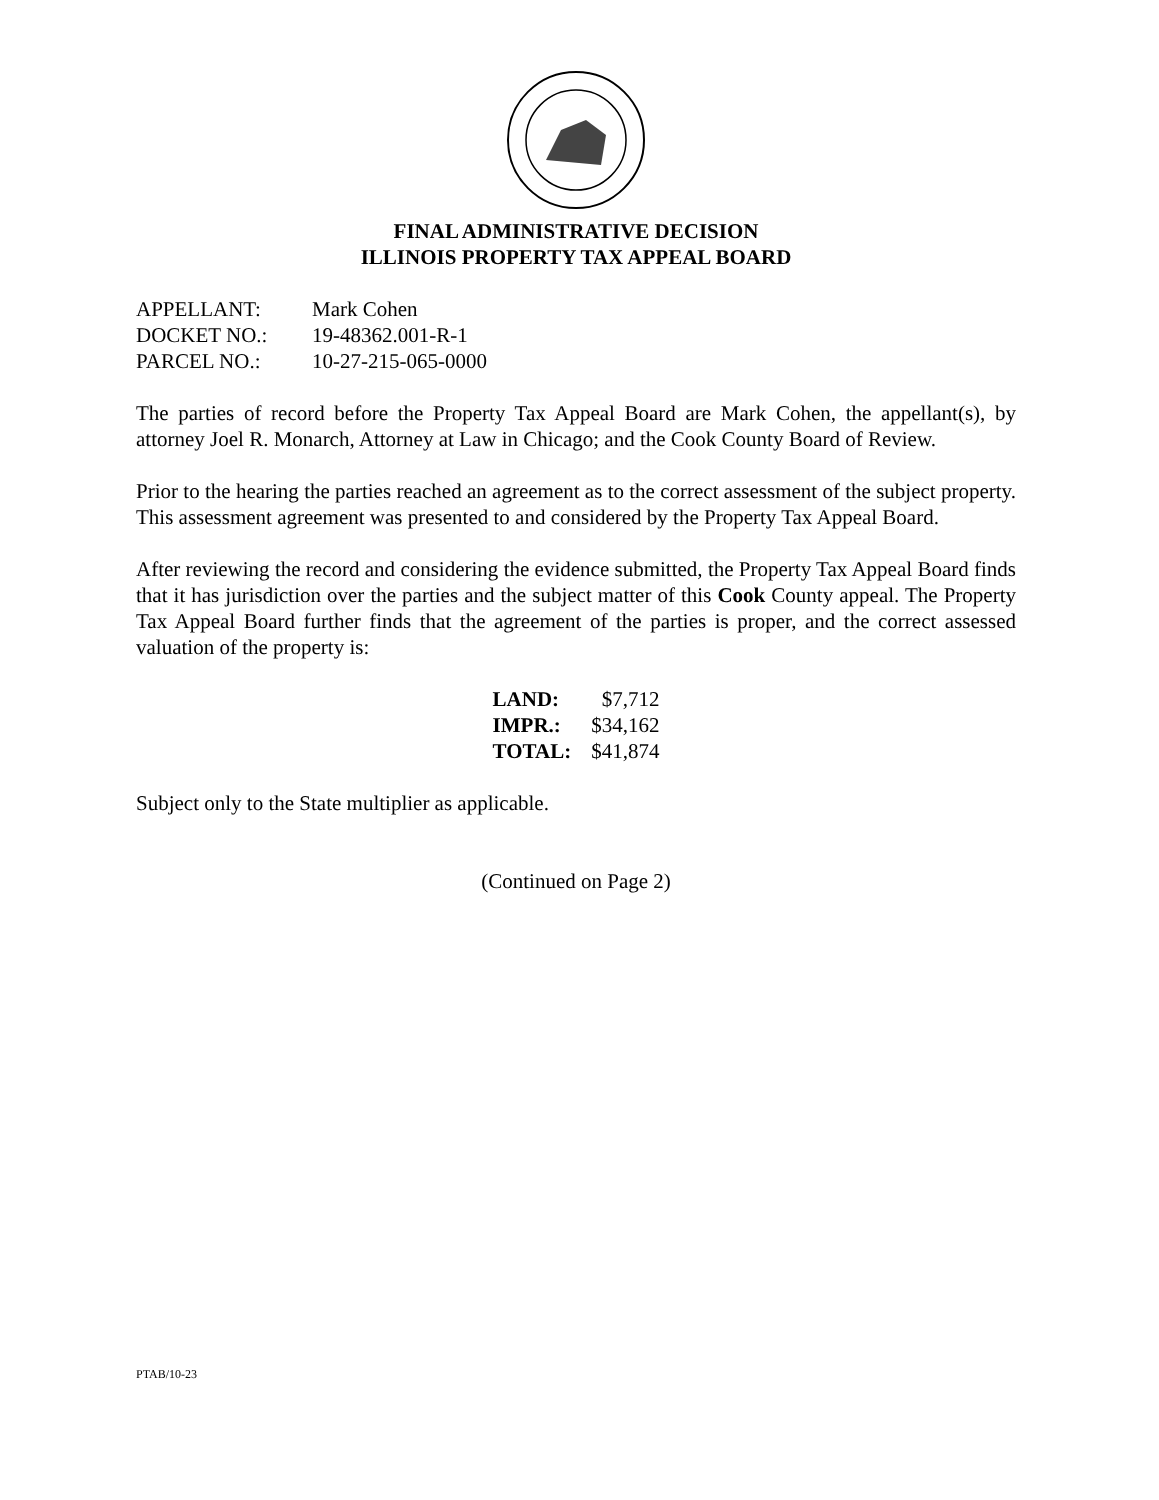FINAL ADMINISTRATIVE DECISION
ILLINOIS PROPERTY TAX APPEAL BOARD
| APPELLANT: | Mark Cohen |
| DOCKET NO.: | 19-48362.001-R-1 |
| PARCEL NO.: | 10-27-215-065-0000 |
The parties of record before the Property Tax Appeal Board are Mark Cohen, the appellant(s), by attorney Joel R. Monarch, Attorney at Law in Chicago; and the Cook County Board of Review.
Prior to the hearing the parties reached an agreement as to the correct assessment of the subject property. This assessment agreement was presented to and considered by the Property Tax Appeal Board.
After reviewing the record and considering the evidence submitted, the Property Tax Appeal Board finds that it has jurisdiction over the parties and the subject matter of this Cook County appeal. The Property Tax Appeal Board further finds that the agreement of the parties is proper, and the correct assessed valuation of the property is:
| LAND: | $7,712 |
| IMPR.: | $34,162 |
| TOTAL: | $41,874 |
Subject only to the State multiplier as applicable.
(Continued on Page 2)
PTAB/10-23